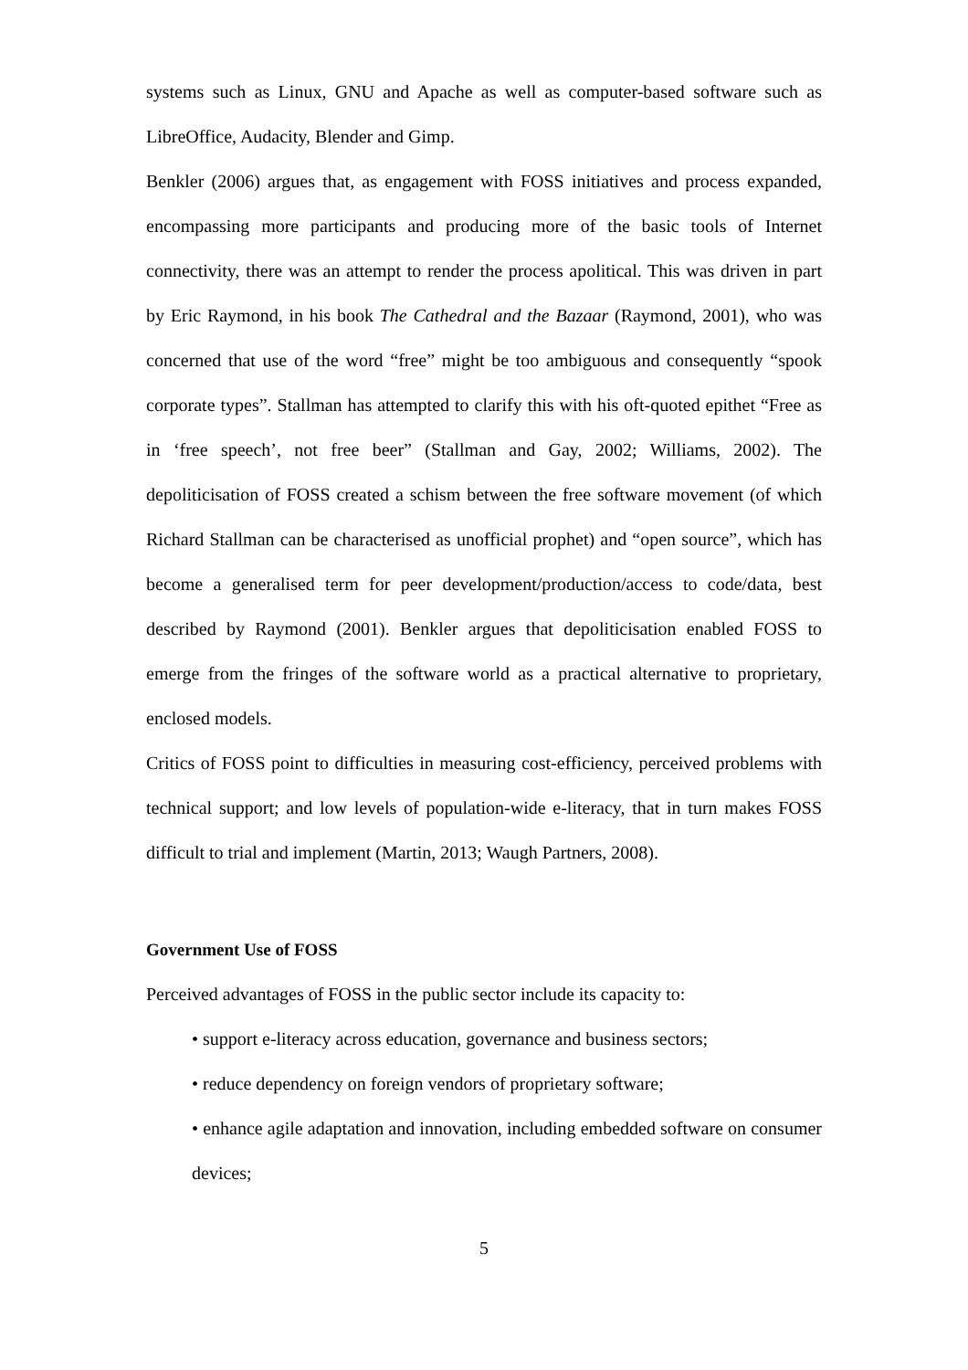systems such as Linux, GNU and Apache as well as computer-based software such as LibreOffice, Audacity, Blender and Gimp.
Benkler (2006) argues that, as engagement with FOSS initiatives and process expanded, encompassing more participants and producing more of the basic tools of Internet connectivity, there was an attempt to render the process apolitical. This was driven in part by Eric Raymond, in his book The Cathedral and the Bazaar (Raymond, 2001), who was concerned that use of the word “free” might be too ambiguous and consequently “spook corporate types”. Stallman has attempted to clarify this with his oft-quoted epithet “Free as in ‘free speech’, not free beer” (Stallman and Gay, 2002; Williams, 2002). The depoliticisation of FOSS created a schism between the free software movement (of which Richard Stallman can be characterised as unofficial prophet) and “open source”, which has become a generalised term for peer development/production/access to code/data, best described by Raymond (2001). Benkler argues that depoliticisation enabled FOSS to emerge from the fringes of the software world as a practical alternative to proprietary, enclosed models.
Critics of FOSS point to difficulties in measuring cost-efficiency, perceived problems with technical support; and low levels of population-wide e-literacy, that in turn makes FOSS difficult to trial and implement (Martin, 2013; Waugh Partners, 2008).
Government Use of FOSS
Perceived advantages of FOSS in the public sector include its capacity to:
• support e-literacy across education, governance and business sectors;
• reduce dependency on foreign vendors of proprietary software;
• enhance agile adaptation and innovation, including embedded software on consumer devices;
5